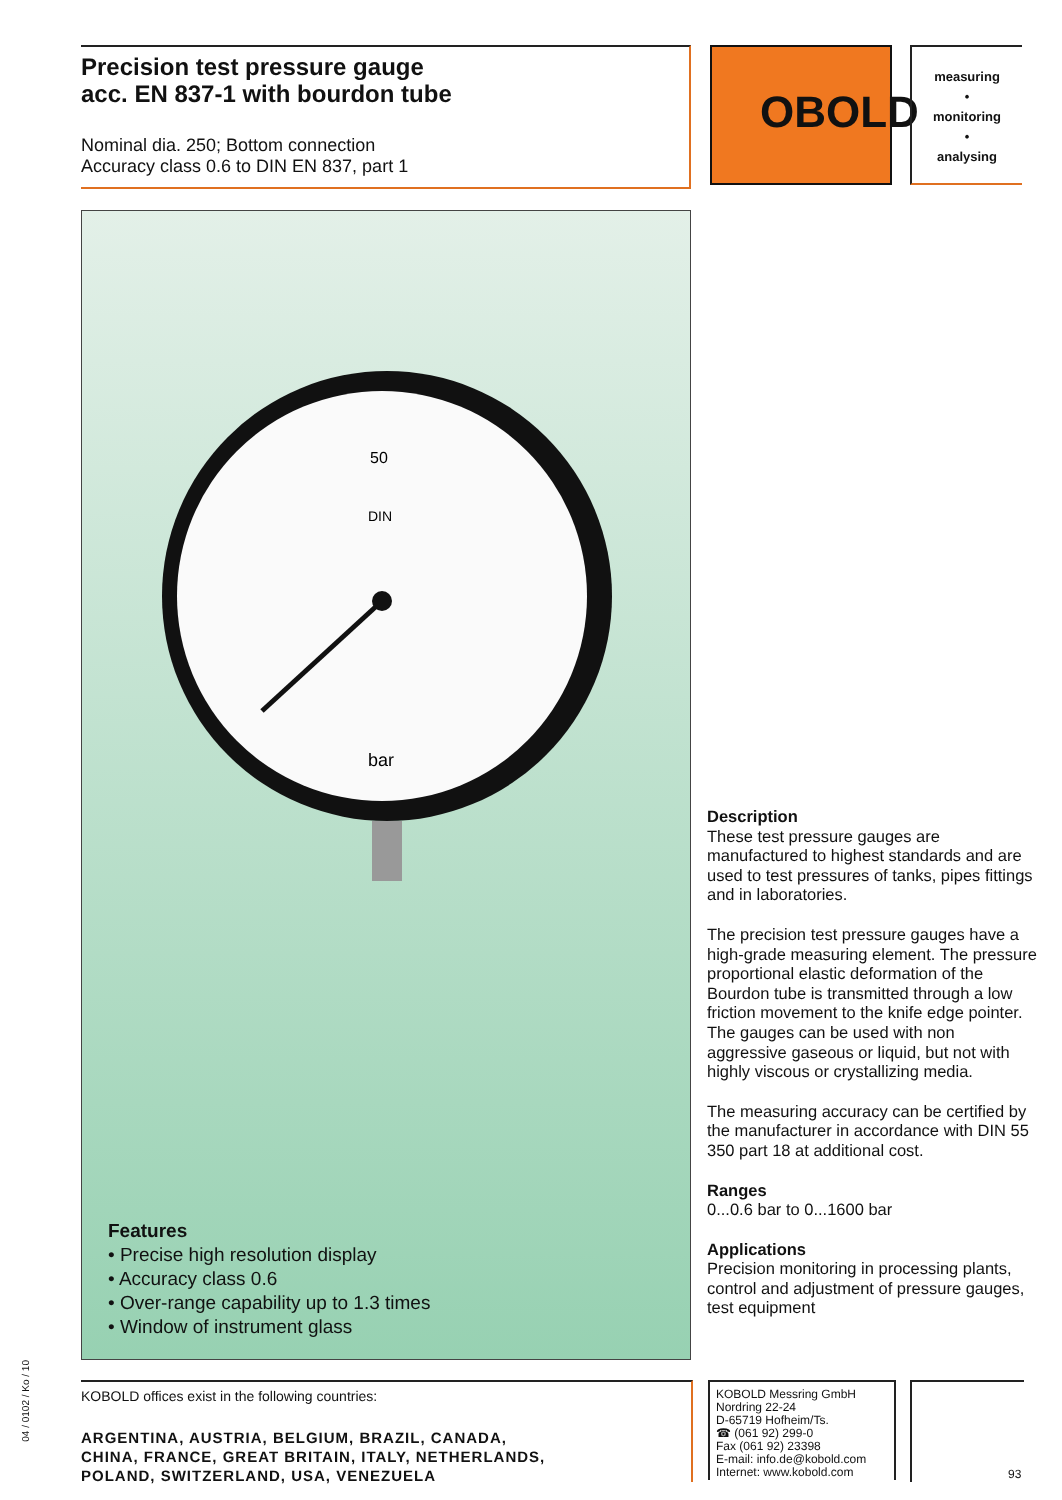Precision test pressure gauge
acc. EN 837-1 with bourdon tube
Nominal dia. 250; Bottom connection
Accuracy class 0.6 to DIN EN 837, part 1
OBOLD
measuring
•
monitoring
•
analysing
50
DIN
bar
Features
• Precise high resolution display
• Accuracy class 0.6
• Over-range capability up to 1.3 times
• Window of instrument glass
Description
These test pressure gauges are manufactured to highest standards and are used to test pressures of tanks, pipes fittings and in laboratories.
The precision test pressure gauges have a high-grade measuring element. The pressure proportional elastic deformation of the Bourdon tube is transmitted through a low friction movement to the knife edge pointer. The gauges can be used with non aggressive gaseous or liquid, but not with highly viscous or crystallizing media.
The measuring accuracy can be certified by the manufacturer in accordance with DIN 55 350 part 18 at additional cost.
Ranges
0...0.6 bar to 0...1600 bar
Applications
Precision monitoring in processing plants, control and adjustment of pressure gauges, test equipment
04 / 0102 / Ko / 10
KOBOLD offices exist in the following countries:
ARGENTINA, AUSTRIA, BELGIUM, BRAZIL, CANADA,
CHINA, FRANCE, GREAT BRITAIN, ITALY, NETHERLANDS,
POLAND, SWITZERLAND, USA, VENEZUELA
KOBOLD Messring GmbH
Nordring 22-24
D-65719 Hofheim/Ts.
☎ (061 92) 299-0
Fax (061 92) 23398
E-mail: info.de@kobold.com
Internet: www.kobold.com
93